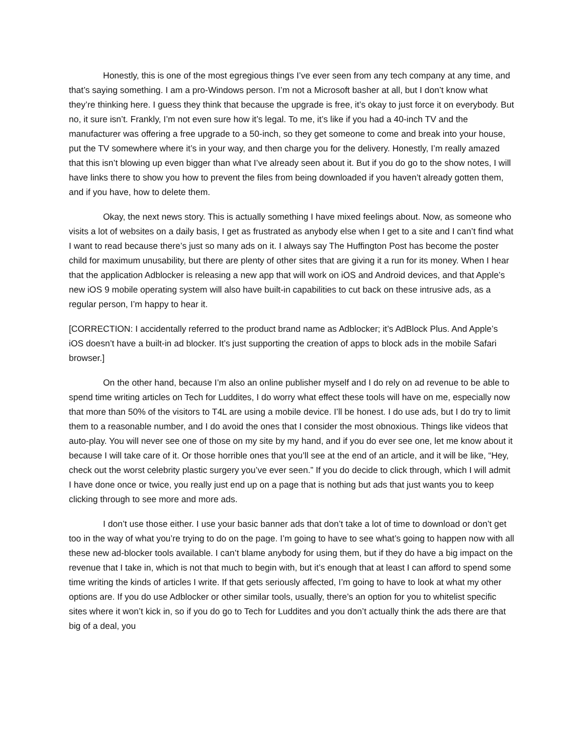Honestly, this is one of the most egregious things I’ve ever seen from any tech company at any time, and that’s saying something. I am a pro-Windows person. I’m not a Microsoft basher at all, but I don’t know what they’re thinking here. I guess they think that because the upgrade is free, it’s okay to just force it on everybody. But no, it sure isn’t. Frankly, I’m not even sure how it’s legal. To me, it’s like if you had a 40-inch TV and the manufacturer was offering a free upgrade to a 50-inch, so they get someone to come and break into your house, put the TV somewhere where it’s in your way, and then charge you for the delivery. Honestly, I’m really amazed that this isn’t blowing up even bigger than what I’ve already seen about it. But if you do go to the show notes, I will have links there to show you how to prevent the files from being downloaded if you haven’t already gotten them, and if you have, how to delete them.
Okay, the next news story. This is actually something I have mixed feelings about. Now, as someone who visits a lot of websites on a daily basis, I get as frustrated as anybody else when I get to a site and I can’t find what I want to read because there’s just so many ads on it. I always say The Huffington Post has become the poster child for maximum unusability, but there are plenty of other sites that are giving it a run for its money. When I hear that the application Adblocker is releasing a new app that will work on iOS and Android devices, and that Apple’s new iOS 9 mobile operating system will also have built-in capabilities to cut back on these intrusive ads, as a regular person, I’m happy to hear it.
[CORRECTION: I accidentally referred to the product brand name as Adblocker; it’s AdBlock Plus. And Apple’s iOS doesn’t have a built-in ad blocker. It’s just supporting the creation of apps to block ads in the mobile Safari browser.]
On the other hand, because I’m also an online publisher myself and I do rely on ad revenue to be able to spend time writing articles on Tech for Luddites, I do worry what effect these tools will have on me, especially now that more than 50% of the visitors to T4L are using a mobile device. I’ll be honest. I do use ads, but I do try to limit them to a reasonable number, and I do avoid the ones that I consider the most obnoxious. Things like videos that auto-play. You will never see one of those on my site by my hand, and if you do ever see one, let me know about it because I will take care of it. Or those horrible ones that you’ll see at the end of an article, and it will be like, “Hey, check out the worst celebrity plastic surgery you’ve ever seen.” If you do decide to click through, which I will admit I have done once or twice, you really just end up on a page that is nothing but ads that just wants you to keep clicking through to see more and more ads.
I don’t use those either. I use your basic banner ads that don’t take a lot of time to download or don’t get too in the way of what you’re trying to do on the page. I’m going to have to see what’s going to happen now with all these new ad-blocker tools available. I can’t blame anybody for using them, but if they do have a big impact on the revenue that I take in, which is not that much to begin with, but it’s enough that at least I can afford to spend some time writing the kinds of articles I write. If that gets seriously affected, I’m going to have to look at what my other options are. If you do use Adblocker or other similar tools, usually, there’s an option for you to whitelist specific sites where it won’t kick in, so if you do go to Tech for Luddites and you don’t actually think the ads there are that big of a deal, you